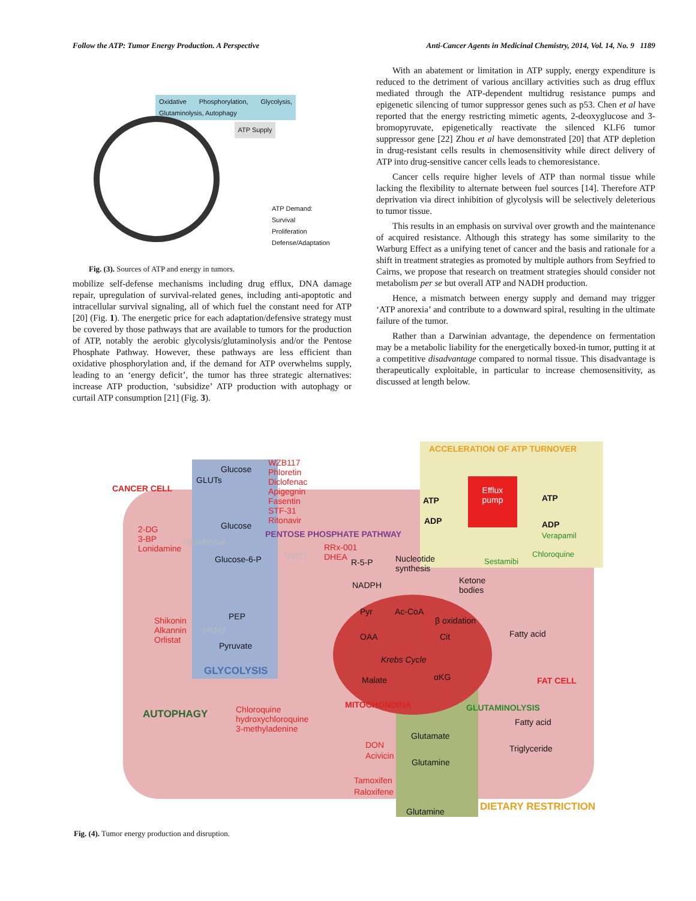Follow the ATP: Tumor Energy Production. A Perspective Anti-Cancer Agents in Medicinal Chemistry, 2014, Vol. 14, No. 9 1189
Oxidative Phosphorylation, Glycolysis, Glutaminolysis, Autophagy
ATP Supply
ATP Demand:
Survival
Proliferation
Defense/Adaptation
Fig. (3). Sources of ATP and energy in tumors.
mobilize self-defense mechanisms including drug efflux, DNA damage repair, upregulation of survival-related genes, including anti-apoptotic and intracellular survival signaling, all of which fuel the constant need for ATP [20] (Fig. 1). The energetic price for each adaptation/defensive strategy must be covered by those pathways that are available to tumors for the production of ATP, notably the aerobic glycolysis/glutaminolysis and/or the Pentose Phosphate Pathway. However, these pathways are less efficient than oxidative phosphorylation and, if the demand for ATP overwhelms supply, leading to an ‘energy deficit’, the tumor has three strategic alternatives: increase ATP production, ‘subsidize’ ATP production with autophagy or curtail ATP consumption [21] (Fig. 3).
With an abatement or limitation in ATP supply, energy expenditure is reduced to the detriment of various ancillary activities such as drug efflux mediated through the ATP-dependent multidrug resistance pumps and epigenetic silencing of tumor suppressor genes such as p53. Chen et al have reported that the energy restricting mimetic agents, 2-deoxyglucose and 3-bromopyruvate, epigenetically reactivate the silenced KLF6 tumor suppressor gene [22] Zhou et al have demonstrated [20] that ATP depletion in drug-resistant cells results in chemosensitivity while direct delivery of ATP into drug-sensitive cancer cells leads to chemoresistance.
Cancer cells require higher levels of ATP than normal tissue while lacking the flexibility to alternate between fuel sources [14]. Therefore ATP deprivation via direct inhibition of glycolysis will be selectively deleterious to tumor tissue.
This results in an emphasis on survival over growth and the maintenance of acquired resistance. Although this strategy has some similarity to the Warburg Effect as a unifying tenet of cancer and the basis and rationale for a shift in treatment strategies as promoted by multiple authors from Seyfried to Cairns, we propose that research on treatment strategies should consider not metabolism per se but overall ATP and NADH production.
Hence, a mismatch between energy supply and demand may trigger ‘ATP anorexia’ and contribute to a downward spiral, resulting in the ultimate failure of the tumor.
Rather than a Darwinian advantage, the dependence on fermentation may be a metabolic liability for the energetically boxed-in tumor, putting it at a competitive disadvantage compared to normal tissue. This disadvantage is therapeutically exploitable, in particular to increase chemosensitivity, as discussed at length below.
ACCELERATION OF ATP TURNOVER
CANCER CELL
Glucose
GLUTs
WZB117
Phloretin
Diclofenac
Apigegnin
Fasentin
STF-31
Ritonavir
Glucose
2-DG
3-BP
Lonidamine
Hexokinase
PENTOSE PHOSPHATE PATHWAY
Glucose-6-P G6PD
RRx-001
DHEA
R-5-P
Nucleotide
synthesis
NADPH
ATP
ADP
Efflux
pump
ATP
ADP
Verapamil
Chloroquine
Sestamibi
Ketone
bodies
PEP
Shikonin
Alkannin
Orlistat
PKM2
Pyruvate
Pyr Ac-CoA
β oxidation
Fatty acid
OAA Cit
Krebs Cycle
GLYCOLYSIS
Malate αKG FAT CELL
MITOCHONDRIA GLUTAMINOLYSIS
AUTOPHAGY
Chloroquine
hydroxychloroquine
3-methyladenine
Fatty acid
Glutamate
DON
Acivicin
Triglyceride
Glutamine
Tamoxifen
Raloxifene
DIETARY RESTRICTION
Glutamine
Fig. (4). Tumor energy production and disruption.